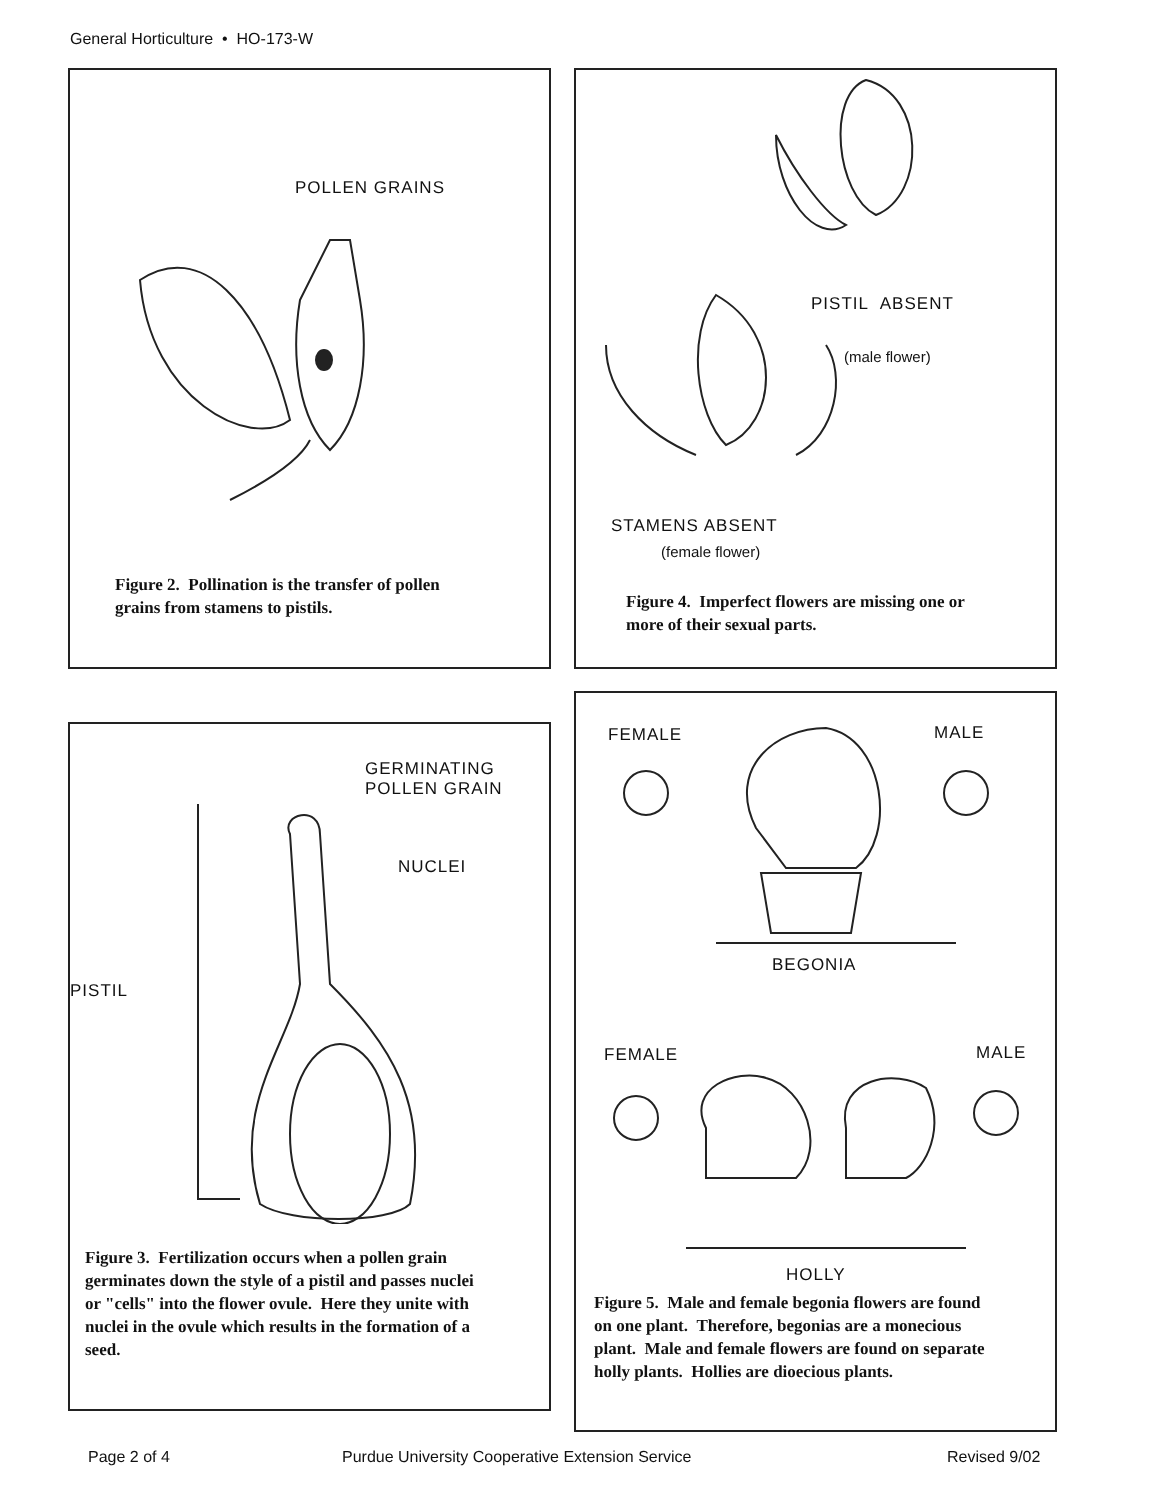General Horticulture • HO-173-W
POLLEN GRAINS
Figure 2. Pollination is the transfer of pollen
grains from stamens to pistils.
PISTIL ABSENT
(male flower)
STAMENS ABSENT
(female flower)
Figure 4. Imperfect flowers are missing one or
more of their sexual parts.
GERMINATING
POLLEN GRAIN
NUCLEI
PISTIL
Figure 3. Fertilization occurs when a pollen grain
germinates down the style of a pistil and passes nuclei
or "cells" into the flower ovule. Here they unite with
nuclei in the ovule which results in the formation of a
seed.
FEMALE MALE
BEGONIA
FEMALE MALE
HOLLY
Figure 5. Male and female begonia flowers are found
on one plant. Therefore, begonias are a monecious
plant. Male and female flowers are found on separate
holly plants. Hollies are dioecious plants.
Page 2 of 4
Purdue University Cooperative Extension Service
Revised 9/02